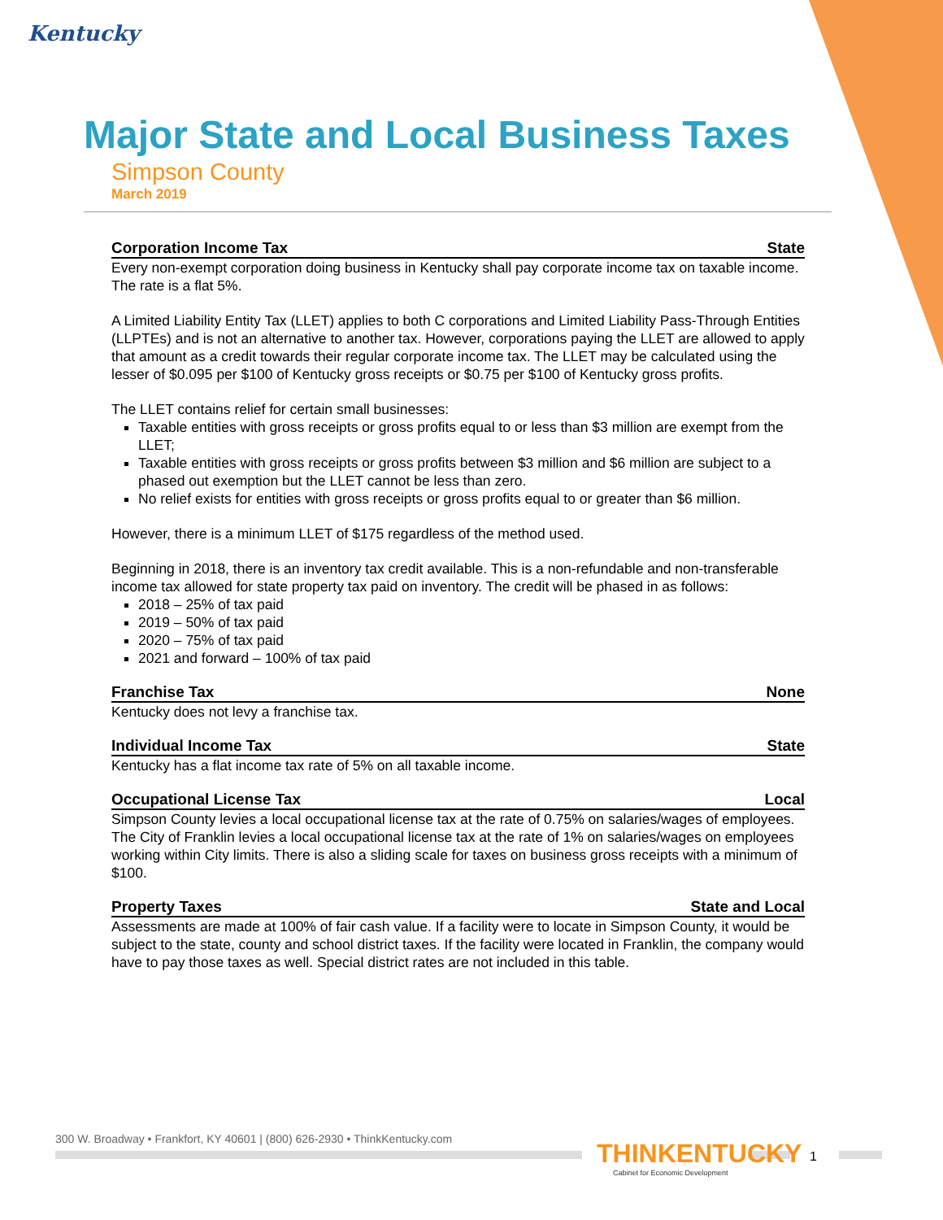Kentucky
Major State and Local Business Taxes
Simpson County
March 2019
Corporation Income Tax State
Every non-exempt corporation doing business in Kentucky shall pay corporate income tax on taxable income. The rate is a flat 5%.
A Limited Liability Entity Tax (LLET) applies to both C corporations and Limited Liability Pass-Through Entities (LLPTEs) and is not an alternative to another tax. However, corporations paying the LLET are allowed to apply that amount as a credit towards their regular corporate income tax. The LLET may be calculated using the lesser of $0.095 per $100 of Kentucky gross receipts or $0.75 per $100 of Kentucky gross profits.
The LLET contains relief for certain small businesses:
Taxable entities with gross receipts or gross profits equal to or less than $3 million are exempt from the LLET;
Taxable entities with gross receipts or gross profits between $3 million and $6 million are subject to a phased out exemption but the LLET cannot be less than zero.
No relief exists for entities with gross receipts or gross profits equal to or greater than $6 million.
However, there is a minimum LLET of $175 regardless of the method used.
Beginning in 2018, there is an inventory tax credit available. This is a non-refundable and non-transferable income tax allowed for state property tax paid on inventory. The credit will be phased in as follows:
2018 – 25% of tax paid
2019 – 50% of tax paid
2020 – 75% of tax paid
2021 and forward – 100% of tax paid
Franchise Tax None
Kentucky does not levy a franchise tax.
Individual Income Tax State
Kentucky has a flat income tax rate of 5% on all taxable income.
Occupational License Tax Local
Simpson County levies a local occupational license tax at the rate of 0.75% on salaries/wages of employees. The City of Franklin levies a local occupational license tax at the rate of 1% on salaries/wages on employees working within City limits. There is also a sliding scale for taxes on business gross receipts with a minimum of $100.
Property Taxes State and Local
Assessments are made at 100% of fair cash value. If a facility were to locate in Simpson County, it would be subject to the state, county and school district taxes. If the facility were located in Franklin, the company would have to pay those taxes as well. Special district rates are not included in this table.
300 W. Broadway • Frankfort, KY 40601 | (800) 626-2930 • ThinkKentucky.com
THINKENTUCKY
Cabinet for Economic Development
1